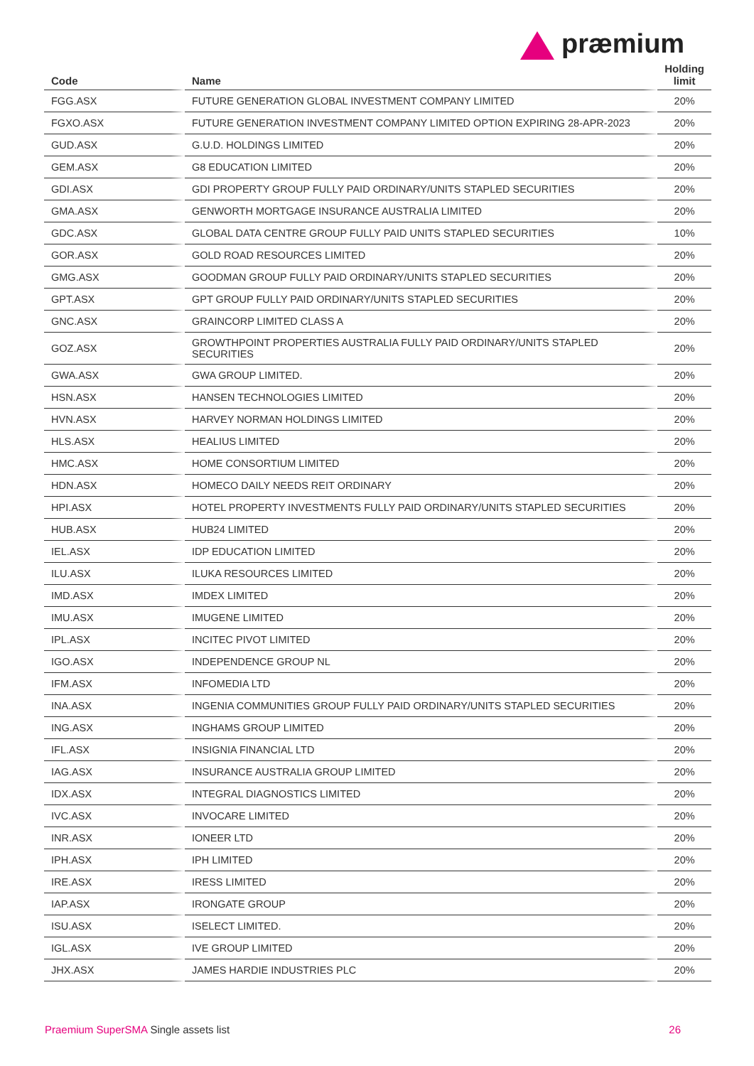præmium
| Code | Name | Holding limit |
| --- | --- | --- |
| FGG.ASX | FUTURE GENERATION GLOBAL INVESTMENT COMPANY LIMITED | 20% |
| FGXO.ASX | FUTURE GENERATION INVESTMENT COMPANY LIMITED OPTION EXPIRING 28-APR-2023 | 20% |
| GUD.ASX | G.U.D. HOLDINGS LIMITED | 20% |
| GEM.ASX | G8 EDUCATION LIMITED | 20% |
| GDI.ASX | GDI PROPERTY GROUP FULLY PAID ORDINARY/UNITS STAPLED SECURITIES | 20% |
| GMA.ASX | GENWORTH MORTGAGE INSURANCE AUSTRALIA LIMITED | 20% |
| GDC.ASX | GLOBAL DATA CENTRE GROUP FULLY PAID UNITS STAPLED SECURITIES | 10% |
| GOR.ASX | GOLD ROAD RESOURCES LIMITED | 20% |
| GMG.ASX | GOODMAN GROUP FULLY PAID ORDINARY/UNITS STAPLED SECURITIES | 20% |
| GPT.ASX | GPT GROUP FULLY PAID ORDINARY/UNITS STAPLED SECURITIES | 20% |
| GNC.ASX | GRAINCORP LIMITED CLASS A | 20% |
| GOZ.ASX | GROWTHPOINT PROPERTIES AUSTRALIA FULLY PAID ORDINARY/UNITS STAPLED SECURITIES | 20% |
| GWA.ASX | GWA GROUP LIMITED. | 20% |
| HSN.ASX | HANSEN TECHNOLOGIES LIMITED | 20% |
| HVN.ASX | HARVEY NORMAN HOLDINGS LIMITED | 20% |
| HLS.ASX | HEALIUS LIMITED | 20% |
| HMC.ASX | HOME CONSORTIUM LIMITED | 20% |
| HDN.ASX | HOMECO DAILY NEEDS REIT ORDINARY | 20% |
| HPI.ASX | HOTEL PROPERTY INVESTMENTS FULLY PAID ORDINARY/UNITS STAPLED SECURITIES | 20% |
| HUB.ASX | HUB24 LIMITED | 20% |
| IEL.ASX | IDP EDUCATION LIMITED | 20% |
| ILU.ASX | ILUKA RESOURCES LIMITED | 20% |
| IMD.ASX | IMDEX LIMITED | 20% |
| IMU.ASX | IMUGENE LIMITED | 20% |
| IPL.ASX | INCITEC PIVOT LIMITED | 20% |
| IGO.ASX | INDEPENDENCE GROUP NL | 20% |
| IFM.ASX | INFOMEDIA LTD | 20% |
| INA.ASX | INGENIA COMMUNITIES GROUP FULLY PAID ORDINARY/UNITS STAPLED SECURITIES | 20% |
| ING.ASX | INGHAMS GROUP LIMITED | 20% |
| IFL.ASX | INSIGNIA FINANCIAL LTD | 20% |
| IAG.ASX | INSURANCE AUSTRALIA GROUP LIMITED | 20% |
| IDX.ASX | INTEGRAL DIAGNOSTICS LIMITED | 20% |
| IVC.ASX | INVOCARE LIMITED | 20% |
| INR.ASX | IONEER LTD | 20% |
| IPH.ASX | IPH LIMITED | 20% |
| IRE.ASX | IRESS LIMITED | 20% |
| IAP.ASX | IRONGATE GROUP | 20% |
| ISU.ASX | ISELECT LIMITED. | 20% |
| IGL.ASX | IVE GROUP LIMITED | 20% |
| JHX.ASX | JAMES HARDIE INDUSTRIES PLC | 20% |
Praemium SuperSMA Single assets list 26